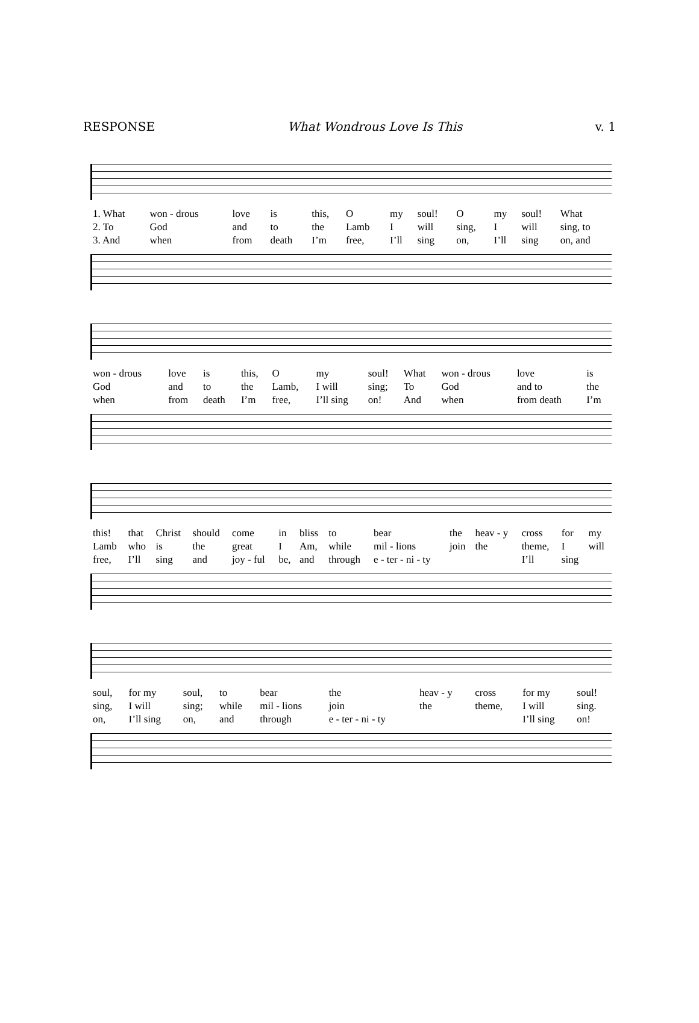RESPONSE What Wondrous Love Is This v. 1
| 1. What | won - drous | love | is | this, | O | my | soul! | O | my | soul! | What |
| 2. To | God | and | to | the | Lamb | I | will | sing, | I | will | sing, to |
| 3. And | when | from | death | I’m | free, | I’ll | sing | on, | I’ll | sing | on, and |
| won - drous | love | is | this, | O | my | soul! | What | won - drous | love | is |
| God | and | to | the | Lamb, | I will | sing; | To | God | and to | the |
| when | from | death | I’m | free, | I’ll sing | on! | And | when | from death | I’m |
| this! | that | Christ | should | come | in | bliss | to | bear | the | heav - y | cross | for | my |
| Lamb | who | is | the | great | I | Am, | while | mil - lions | join | the | theme, | I | will |
| free, | I’ll | sing | and | joy - ful | be, | and | through | e - ter - ni - ty | | | I’ll | sing | |
| soul, | for my | soul, | to | bear | the | heav - y | cross | for my | soul! |
| sing, | I will | sing; | while | mil - lions | join | the | theme, | I will | sing. |
| on, | I’ll sing | on, | and | through | e - ter - ni - ty | | | I’ll sing | on! |